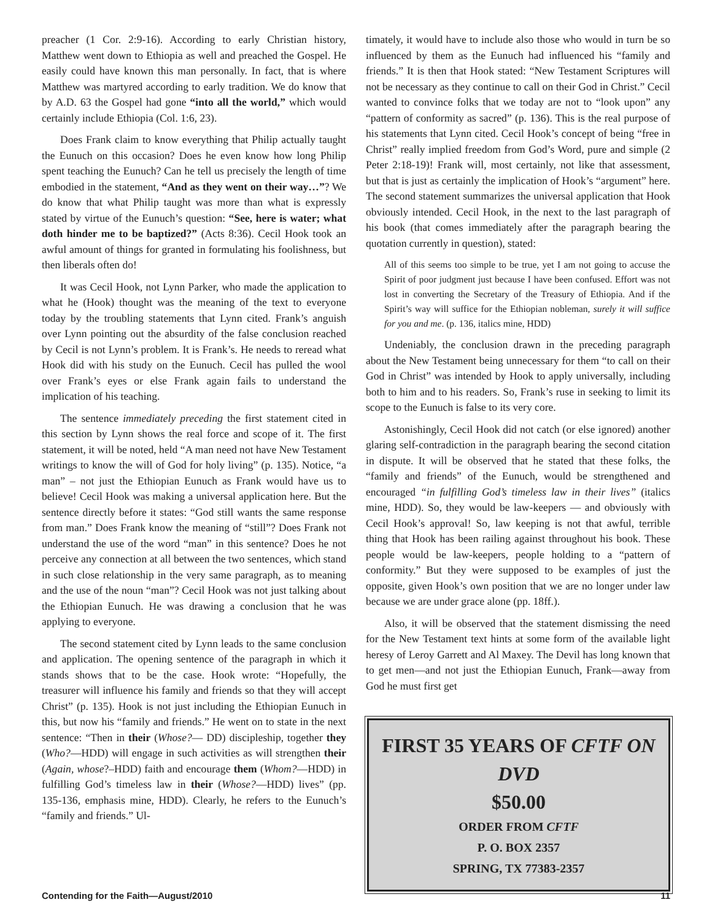preacher (1 Cor. 2:9-16). According to early Christian history, Matthew went down to Ethiopia as well and preached the Gospel. He easily could have known this man personally. In fact, that is where Matthew was martyred according to early tradition. We do know that by A.D. 63 the Gospel had gone “into all the world,” which would certainly include Ethiopia (Col. 1:6, 23).
Does Frank claim to know everything that Philip actually taught the Eunuch on this occasion? Does he even know how long Philip spent teaching the Eunuch? Can he tell us precisely the length of time embodied in the statement, “And as they went on their way…”? We do know that what Philip taught was more than what is expressly stated by virtue of the Eunuch’s question: “See, here is water; what doth hinder me to be baptized?” (Acts 8:36). Cecil Hook took an awful amount of things for granted in formulating his foolishness, but then liberals often do!
It was Cecil Hook, not Lynn Parker, who made the application to what he (Hook) thought was the meaning of the text to everyone today by the troubling statements that Lynn cited. Frank’s anguish over Lynn pointing out the absurdity of the false conclusion reached by Cecil is not Lynn’s problem. It is Frank’s. He needs to reread what Hook did with his study on the Eunuch. Cecil has pulled the wool over Frank’s eyes or else Frank again fails to understand the implication of his teaching.
The sentence immediately preceding the first statement cited in this section by Lynn shows the real force and scope of it. The first statement, it will be noted, held “A man need not have New Testament writings to know the will of God for holy living” (p. 135). Notice, “a man” – not just the Ethiopian Eunuch as Frank would have us to believe! Cecil Hook was making a universal application here. But the sentence directly before it states: “God still wants the same response from man.” Does Frank know the meaning of “still”? Does Frank not understand the use of the word “man” in this sentence? Does he not perceive any connection at all between the two sentences, which stand in such close relationship in the very same paragraph, as to meaning and the use of the noun “man”? Cecil Hook was not just talking about the Ethiopian Eunuch. He was drawing a conclusion that he was applying to everyone.
The second statement cited by Lynn leads to the same conclusion and application. The opening sentence of the paragraph in which it stands shows that to be the case. Hook wrote: “Hopefully, the treasurer will influence his family and friends so that they will accept Christ” (p. 135). Hook is not just including the Ethiopian Eunuch in this, but now his “family and friends.” He went on to state in the next sentence: “Then in their (Whose?— DD) discipleship, together they (Who?—HDD) will engage in such activities as will strengthen their (Again, whose?–HDD) faith and encourage them (Whom?—HDD) in fulfilling God’s timeless law in their (Whose?—HDD) lives” (pp. 135-136, emphasis mine, HDD). Clearly, he refers to the Eunuch’s “family and friends.” Ul-
timately, it would have to include also those who would in turn be so influenced by them as the Eunuch had influenced his “family and friends.” It is then that Hook stated: “New Testament Scriptures will not be necessary as they continue to call on their God in Christ.” Cecil wanted to convince folks that we today are not to “look upon” any “pattern of conformity as sacred” (p. 136). This is the real purpose of his statements that Lynn cited. Cecil Hook’s concept of being “free in Christ” really implied freedom from God’s Word, pure and simple (2 Peter 2:18-19)! Frank will, most certainly, not like that assessment, but that is just as certainly the implication of Hook’s “argument” here. The second statement summarizes the universal application that Hook obviously intended. Cecil Hook, in the next to the last paragraph of his book (that comes immediately after the paragraph bearing the quotation currently in question), stated:
All of this seems too simple to be true, yet I am not going to accuse the Spirit of poor judgment just because I have been confused. Effort was not lost in converting the Secretary of the Treasury of Ethiopia. And if the Spirit’s way will suffice for the Ethiopian nobleman, surely it will suffice for you and me. (p. 136, italics mine, HDD)
Undeniably, the conclusion drawn in the preceding paragraph about the New Testament being unnecessary for them “to call on their God in Christ” was intended by Hook to apply universally, including both to him and to his readers. So, Frank’s ruse in seeking to limit its scope to the Eunuch is false to its very core.
Astonishingly, Cecil Hook did not catch (or else ignored) another glaring self-contradiction in the paragraph bearing the second citation in dispute. It will be observed that he stated that these folks, the “family and friends” of the Eunuch, would be strengthened and encouraged “in fulfilling God’s timeless law in their lives” (italics mine, HDD). So, they would be law-keepers — and obviously with Cecil Hook’s approval! So, law keeping is not that awful, terrible thing that Hook has been railing against throughout his book. These people would be law-keepers, people holding to a “pattern of conformity.” But they were supposed to be examples of just the opposite, given Hook’s own position that we are no longer under law because we are under grace alone (pp. 18ff.).
Also, it will be observed that the statement dismissing the need for the New Testament text hints at some form of the available light heresy of Leroy Garrett and Al Maxey. The Devil has long known that to get men—and not just the Ethiopian Eunuch, Frank—away from God he must first get
FIRST 35 YEARS OF CFTF ON DVD
$50.00
ORDER FROM CFTF
P. O. BOX 2357
SPRING, TX 77383-2357
Contending for the Faith—August/2010 11